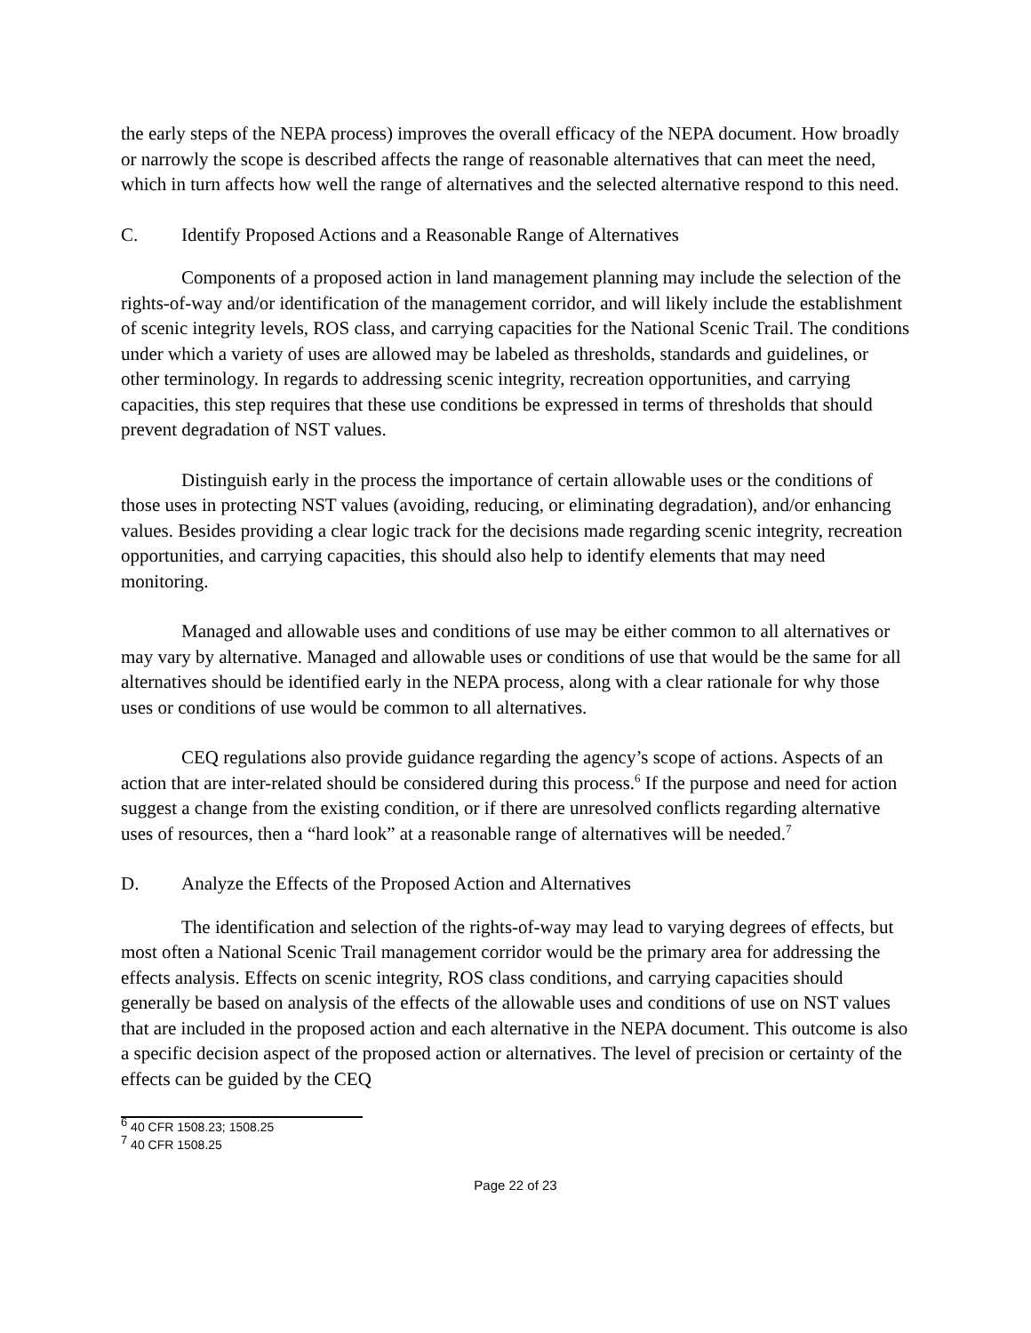the early steps of the NEPA process) improves the overall efficacy of the NEPA document. How broadly or narrowly the scope is described affects the range of reasonable alternatives that can meet the need, which in turn affects how well the range of alternatives and the selected alternative respond to this need.
C. Identify Proposed Actions and a Reasonable Range of Alternatives
Components of a proposed action in land management planning may include the selection of the rights-of-way and/or identification of the management corridor, and will likely include the establishment of scenic integrity levels, ROS class, and carrying capacities for the National Scenic Trail. The conditions under which a variety of uses are allowed may be labeled as thresholds, standards and guidelines, or other terminology. In regards to addressing scenic integrity, recreation opportunities, and carrying capacities, this step requires that these use conditions be expressed in terms of thresholds that should prevent degradation of NST values.
Distinguish early in the process the importance of certain allowable uses or the conditions of those uses in protecting NST values (avoiding, reducing, or eliminating degradation), and/or enhancing values. Besides providing a clear logic track for the decisions made regarding scenic integrity, recreation opportunities, and carrying capacities, this should also help to identify elements that may need monitoring.
Managed and allowable uses and conditions of use may be either common to all alternatives or may vary by alternative. Managed and allowable uses or conditions of use that would be the same for all alternatives should be identified early in the NEPA process, along with a clear rationale for why those uses or conditions of use would be common to all alternatives.
CEQ regulations also provide guidance regarding the agency’s scope of actions. Aspects of an action that are inter-related should be considered during this process.<sup>6</sup> If the purpose and need for action suggest a change from the existing condition, or if there are unresolved conflicts regarding alternative uses of resources, then a “hard look” at a reasonable range of alternatives will be needed.<sup>7</sup>
D. Analyze the Effects of the Proposed Action and Alternatives
The identification and selection of the rights-of-way may lead to varying degrees of effects, but most often a National Scenic Trail management corridor would be the primary area for addressing the effects analysis. Effects on scenic integrity, ROS class conditions, and carrying capacities should generally be based on analysis of the effects of the allowable uses and conditions of use on NST values that are included in the proposed action and each alternative in the NEPA document. This outcome is also a specific decision aspect of the proposed action or alternatives. The level of precision or certainty of the effects can be guided by the CEQ
<sup>6</sup> 40 CFR 1508.23; 1508.25
<sup>7</sup> 40 CFR 1508.25
Page 22 of 23